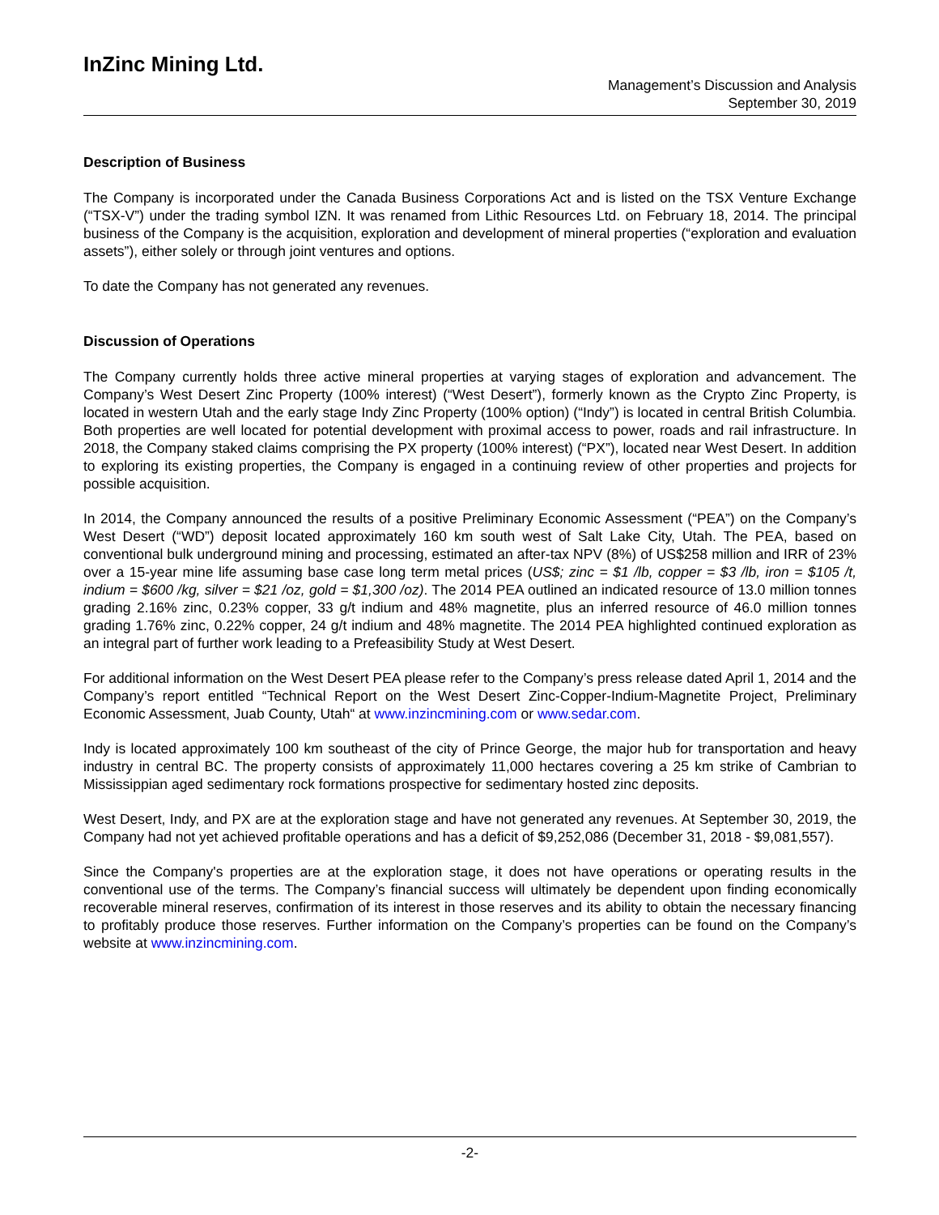InZinc Mining Ltd.
Management’s Discussion and Analysis
September 30, 2019
Description of Business
The Company is incorporated under the Canada Business Corporations Act and is listed on the TSX Venture Exchange (“TSX-V”) under the trading symbol IZN. It was renamed from Lithic Resources Ltd. on February 18, 2014. The principal business of the Company is the acquisition, exploration and development of mineral properties (“exploration and evaluation assets”), either solely or through joint ventures and options.
To date the Company has not generated any revenues.
Discussion of Operations
The Company currently holds three active mineral properties at varying stages of exploration and advancement. The Company’s West Desert Zinc Property (100% interest) (“West Desert”), formerly known as the Crypto Zinc Property, is located in western Utah and the early stage Indy Zinc Property (100% option) (“Indy”) is located in central British Columbia. Both properties are well located for potential development with proximal access to power, roads and rail infrastructure. In 2018, the Company staked claims comprising the PX property (100% interest) (“PX”), located near West Desert. In addition to exploring its existing properties, the Company is engaged in a continuing review of other properties and projects for possible acquisition.
In 2014, the Company announced the results of a positive Preliminary Economic Assessment (“PEA”) on the Company’s West Desert (“WD”) deposit located approximately 160 km south west of Salt Lake City, Utah. The PEA, based on conventional bulk underground mining and processing, estimated an after-tax NPV (8%) of US$258 million and IRR of 23% over a 15-year mine life assuming base case long term metal prices (US$; zinc = $1 /lb, copper = $3 /lb, iron = $105 /t, indium = $600 /kg, silver = $21 /oz, gold = $1,300 /oz). The 2014 PEA outlined an indicated resource of 13.0 million tonnes grading 2.16% zinc, 0.23% copper, 33 g/t indium and 48% magnetite, plus an inferred resource of 46.0 million tonnes grading 1.76% zinc, 0.22% copper, 24 g/t indium and 48% magnetite. The 2014 PEA highlighted continued exploration as an integral part of further work leading to a Prefeasibility Study at West Desert.
For additional information on the West Desert PEA please refer to the Company’s press release dated April 1, 2014 and the Company’s report entitled “Technical Report on the West Desert Zinc-Copper-Indium-Magnetite Project, Preliminary Economic Assessment, Juab County, Utah“ at www.inzincmining.com or www.sedar.com.
Indy is located approximately 100 km southeast of the city of Prince George, the major hub for transportation and heavy industry in central BC. The property consists of approximately 11,000 hectares covering a 25 km strike of Cambrian to Mississippian aged sedimentary rock formations prospective for sedimentary hosted zinc deposits.
West Desert, Indy, and PX are at the exploration stage and have not generated any revenues. At September 30, 2019, the Company had not yet achieved profitable operations and has a deficit of $9,252,086 (December 31, 2018 - $9,081,557).
Since the Company's properties are at the exploration stage, it does not have operations or operating results in the conventional use of the terms. The Company’s financial success will ultimately be dependent upon finding economically recoverable mineral reserves, confirmation of its interest in those reserves and its ability to obtain the necessary financing to profitably produce those reserves. Further information on the Company’s properties can be found on the Company’s website at www.inzincmining.com.
-2-